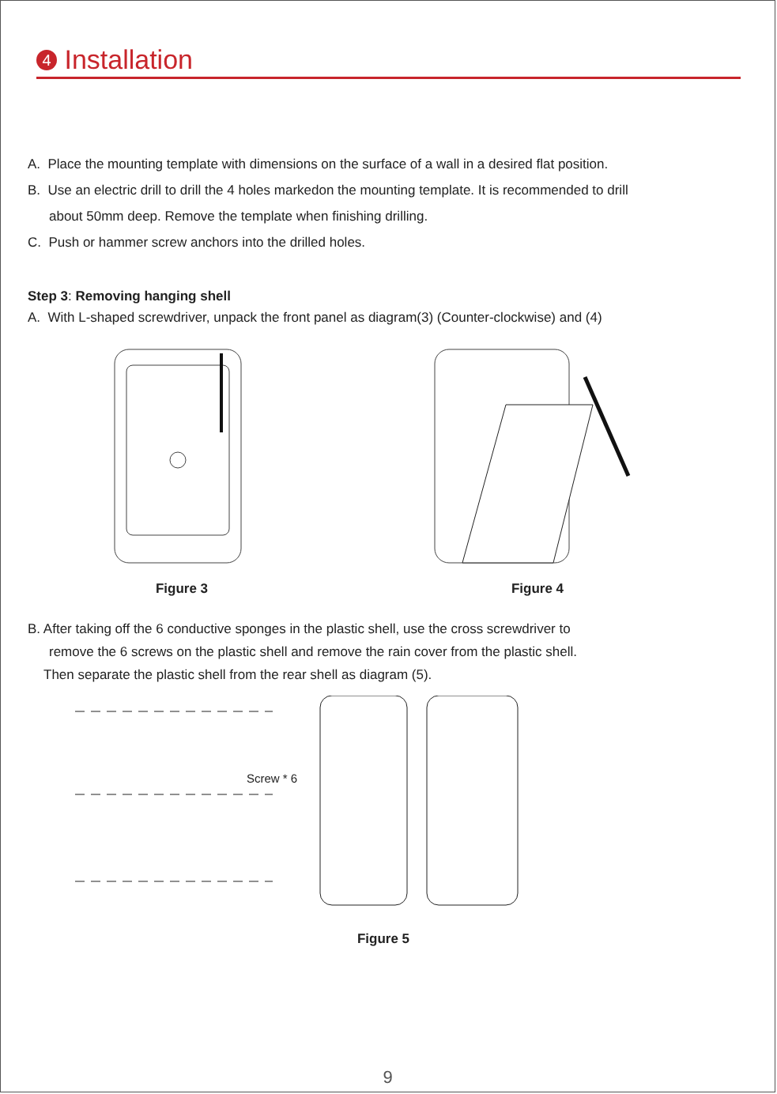4 Installation
A. Place the mounting template with dimensions on the surface of a wall in a desired flat position.
B. Use an electric drill to drill the 4 holes markedon the mounting template. It is recommended to drill
about 50mm deep. Remove the template when finishing drilling.
C. Push or hammer screw anchors into the drilled holes.
Step 3: Removing hanging shell
A. With L-shaped screwdriver, unpack the front panel as diagram(3) (Counter-clockwise) and (4)
Figure 3 Figure 4
B. After taking off the 6 conductive sponges in the plastic shell, use the cross screwdriver to
remove the 6 screws on the plastic shell and remove the rain cover from the plastic shell.
Then separate the plastic shell from the rear shell as diagram (5).
Screw * 6
Figure 5
9